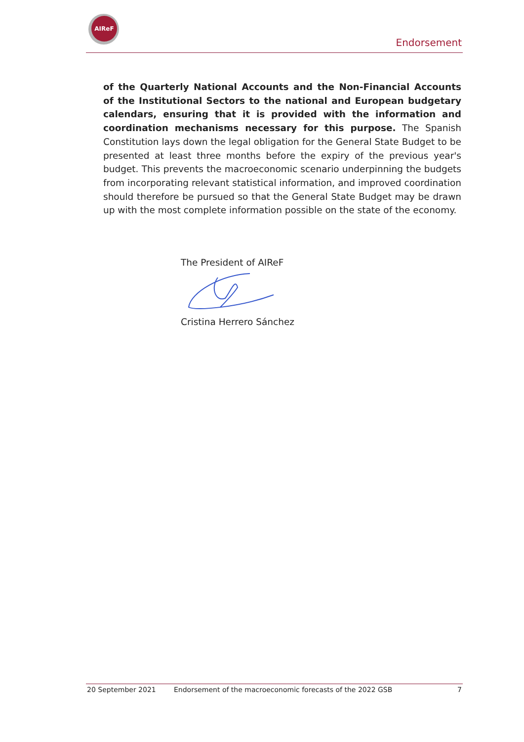AIReF
Endorsement
of the Quarterly National Accounts and the Non-Financial Accounts of the Institutional Sectors to the national and European budgetary calendars, ensuring that it is provided with the information and coordination mechanisms necessary for this purpose. The Spanish Constitution lays down the legal obligation for the General State Budget to be presented at least three months before the expiry of the previous year's budget. This prevents the macroeconomic scenario underpinning the budgets from incorporating relevant statistical information, and improved coordination should therefore be pursued so that the General State Budget may be drawn up with the most complete information possible on the state of the economy.
The President of AIReF
Cristina Herrero Sánchez
20 September 2021 Endorsement of the macroeconomic forecasts of the 2022 GSB 7